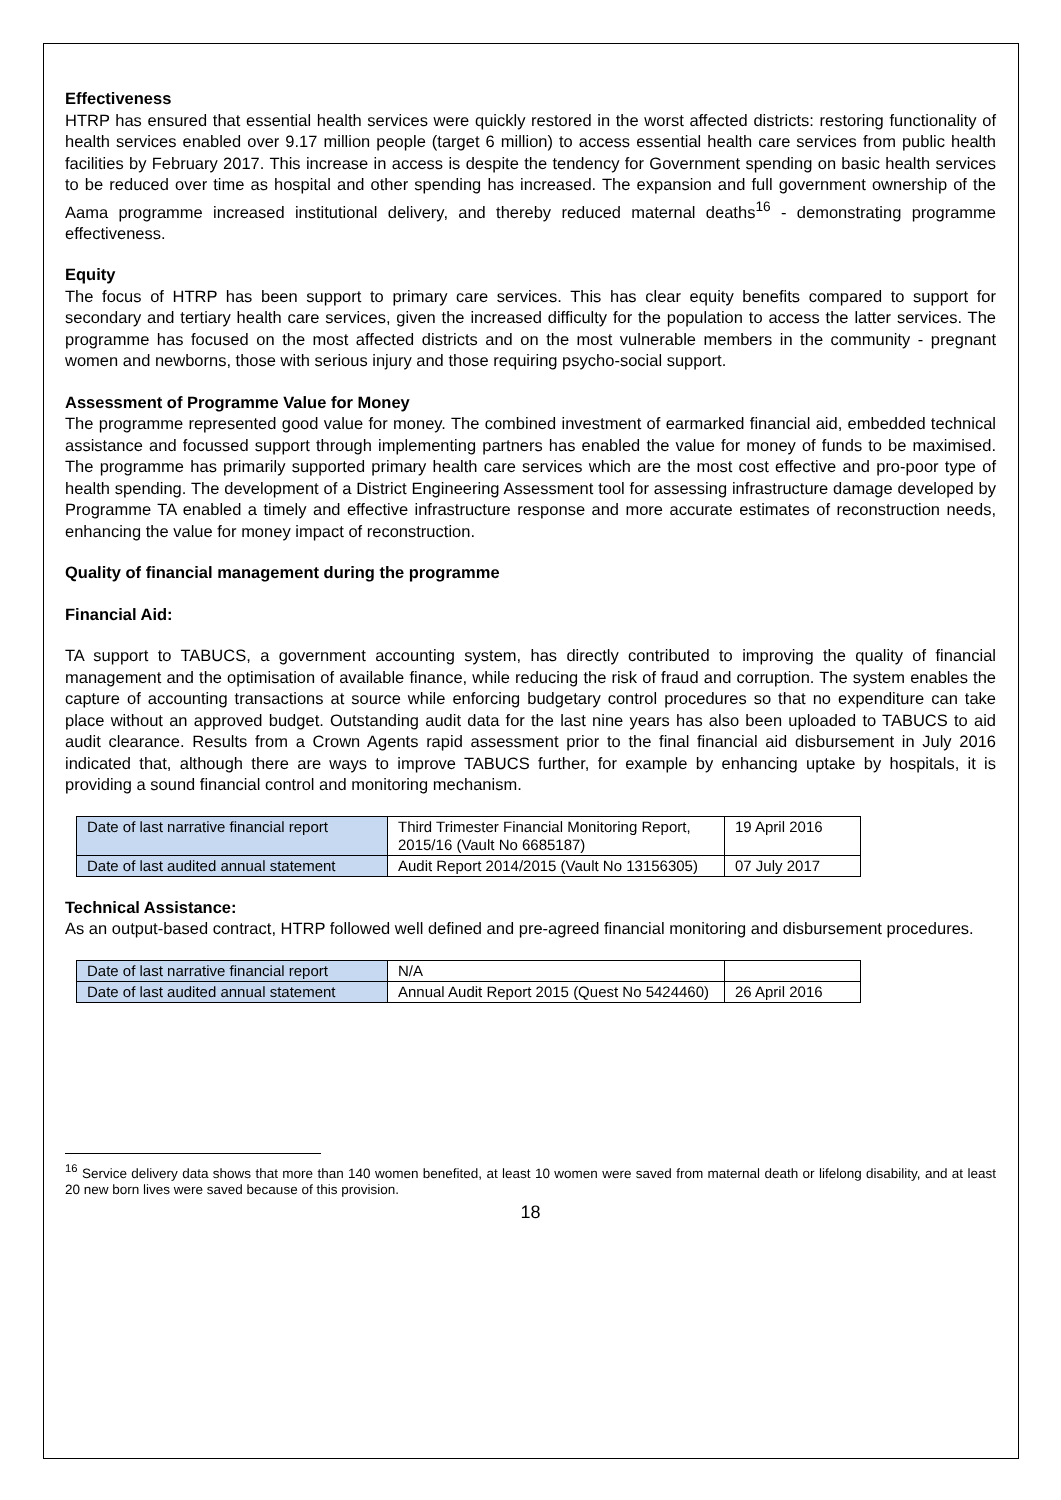Effectiveness
HTRP has ensured that essential health services were quickly restored in the worst affected districts: restoring functionality of health services enabled over 9.17 million people (target 6 million) to access essential health care services from public health facilities by February 2017. This increase in access is despite the tendency for Government spending on basic health services to be reduced over time as hospital and other spending has increased. The expansion and full government ownership of the Aama programme increased institutional delivery, and thereby reduced maternal deaths<sup>16</sup> - demonstrating programme effectiveness.
Equity
The focus of HTRP has been support to primary care services. This has clear equity benefits compared to support for secondary and tertiary health care services, given the increased difficulty for the population to access the latter services. The programme has focused on the most affected districts and on the most vulnerable members in the community - pregnant women and newborns, those with serious injury and those requiring psycho-social support.
Assessment of Programme Value for Money
The programme represented good value for money. The combined investment of earmarked financial aid, embedded technical assistance and focussed support through implementing partners has enabled the value for money of funds to be maximised. The programme has primarily supported primary health care services which are the most cost effective and pro-poor type of health spending. The development of a District Engineering Assessment tool for assessing infrastructure damage developed by Programme TA enabled a timely and effective infrastructure response and more accurate estimates of reconstruction needs, enhancing the value for money impact of reconstruction.
Quality of financial management during the programme
Financial Aid:
TA support to TABUCS, a government accounting system, has directly contributed to improving the quality of financial management and the optimisation of available finance, while reducing the risk of fraud and corruption. The system enables the capture of accounting transactions at source while enforcing budgetary control procedures so that no expenditure can take place without an approved budget. Outstanding audit data for the last nine years has also been uploaded to TABUCS to aid audit clearance. Results from a Crown Agents rapid assessment prior to the final financial aid disbursement in July 2016 indicated that, although there are ways to improve TABUCS further, for example by enhancing uptake by hospitals, it is providing a sound financial control and monitoring mechanism.
| Date of last narrative financial report | Third Trimester Financial Monitoring Report, 2015/16 (Vault No 6685187) | 19 April 2016 |
| Date of last audited annual statement | Audit Report 2014/2015 (Vault No 13156305) | 07 July 2017 |
Technical Assistance:
As an output-based contract, HTRP followed well defined and pre-agreed financial monitoring and disbursement procedures.
| Date of last narrative financial report | N/A | |
| Date of last audited annual statement | Annual Audit Report 2015 (Quest No 5424460) | 26 April 2016 |
<sup>16</sup> Service delivery data shows that more than 140 women benefited, at least 10 women were saved from maternal death or lifelong disability, and at least 20 new born lives were saved because of this provision.
18